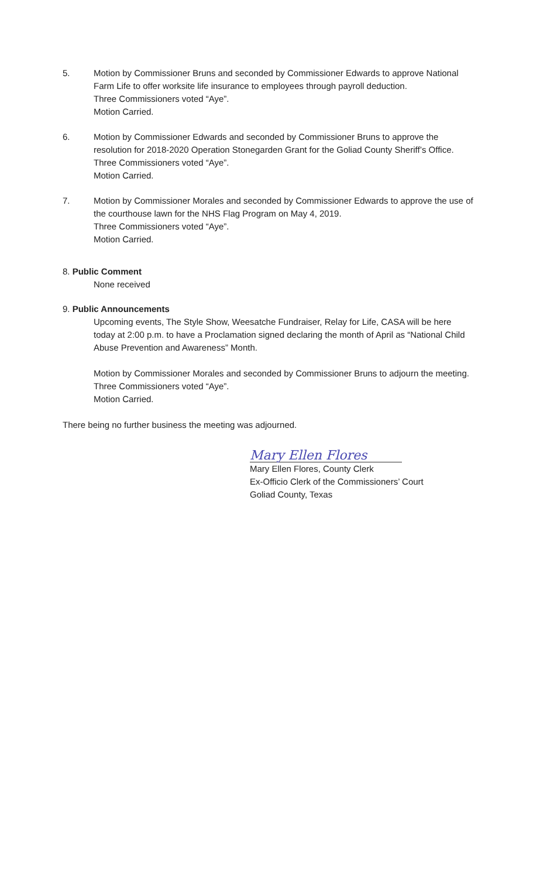5. Motion by Commissioner Bruns and seconded by Commissioner Edwards to approve National Farm Life to offer worksite life insurance to employees through payroll deduction.
Three Commissioners voted “Aye”.
Motion Carried.
6. Motion by Commissioner Edwards and seconded by Commissioner Bruns to approve the resolution for 2018-2020 Operation Stonegarden Grant for the Goliad County Sheriff’s Office.
Three Commissioners voted “Aye”.
Motion Carried.
7. Motion by Commissioner Morales and seconded by Commissioner Edwards to approve the use of the courthouse lawn for the NHS Flag Program on May 4, 2019.
Three Commissioners voted “Aye”.
Motion Carried.
8. Public Comment
None received
9. Public Announcements
Upcoming events, The Style Show, Weesatche Fundraiser, Relay for Life, CASA will be here today at 2:00 p.m. to have a Proclamation signed declaring the month of April as “National Child Abuse Prevention and Awareness” Month.
Motion by Commissioner Morales and seconded by Commissioner Bruns to adjourn the meeting.
Three Commissioners voted “Aye”.
Motion Carried.
There being no further business the meeting was adjourned.
Mary Ellen Flores
Mary Ellen Flores, County Clerk
Ex-Officio Clerk of the Commissioners’ Court
Goliad County, Texas